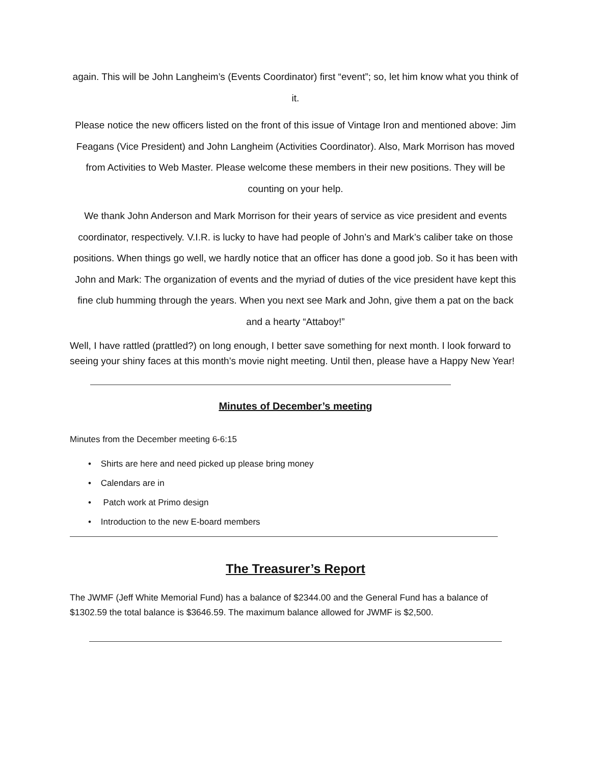again. This will be John Langheim’s (Events Coordinator) first “event”; so, let him know what you think of it.
Please notice the new officers listed on the front of this issue of Vintage Iron and mentioned above: Jim Feagans (Vice President) and John Langheim (Activities Coordinator). Also, Mark Morrison has moved from Activities to Web Master. Please welcome these members in their new positions. They will be counting on your help.
We thank John Anderson and Mark Morrison for their years of service as vice president and events coordinator, respectively. V.I.R. is lucky to have had people of John’s and Mark’s caliber take on those positions. When things go well, we hardly notice that an officer has done a good job. So it has been with John and Mark: The organization of events and the myriad of duties of the vice president have kept this fine club humming through the years. When you next see Mark and John, give them a pat on the back and a hearty “Attaboy!”
Well, I have rattled (prattled?) on long enough, I better save something for next month. I look forward to seeing your shiny faces at this month’s movie night meeting. Until then, please have a Happy New Year!
Minutes of December’s meeting
Minutes from the December meeting 6-6:15
• Shirts are here and need picked up please bring money
• Calendars are in
• Patch work at Primo design
• Introduction to the new E-board members
The Treasurer’s Report
The JWMF (Jeff White Memorial Fund) has a balance of $2344.00 and the General Fund has a balance of $1302.59 the total balance is $3646.59. The maximum balance allowed for JWMF is $2,500.